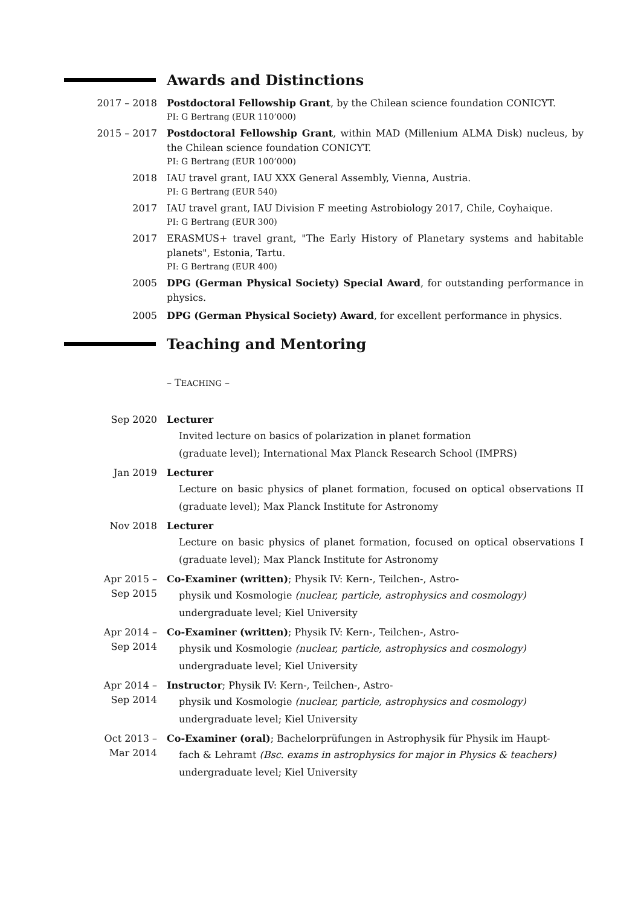Awards and Distinctions
2017 – 2018 Postdoctoral Fellowship Grant, by the Chilean science foundation CONICYT.
PI: G Bertrang (EUR 110’000)
2015 – 2017 Postdoctoral Fellowship Grant, within MAD (Millenium ALMA Disk) nucleus, by the Chilean science foundation CONICYT.
PI: G Bertrang (EUR 100’000)
2018 IAU travel grant, IAU XXX General Assembly, Vienna, Austria.
PI: G Bertrang (EUR 540)
2017 IAU travel grant, IAU Division F meeting Astrobiology 2017, Chile, Coyhaique.
PI: G Bertrang (EUR 300)
2017 ERASMUS+ travel grant, "The Early History of Planetary systems and habitable planets", Estonia, Tartu.
PI: G Bertrang (EUR 400)
2005 DPG (German Physical Society) Special Award, for outstanding performance in physics.
2005 DPG (German Physical Society) Award, for excellent performance in physics.
Teaching and Mentoring
– TEACHING –
Sep 2020 Lecturer
Invited lecture on basics of polarization in planet formation
(graduate level); International Max Planck Research School (IMPRS)
Jan 2019 Lecturer
Lecture on basic physics of planet formation, focused on optical observations II (graduate level); Max Planck Institute for Astronomy
Nov 2018 Lecturer
Lecture on basic physics of planet formation, focused on optical observations I (graduate level); Max Planck Institute for Astronomy
Apr 2015 –
Sep 2015
Co-Examiner (written); Physik IV: Kern-, Teilchen-, Astro-
physik und Kosmologie (nuclear, particle, astrophysics and cosmology)
undergraduate level; Kiel University
Apr 2014 –
Sep 2014
Co-Examiner (written); Physik IV: Kern-, Teilchen-, Astro-
physik und Kosmologie (nuclear, particle, astrophysics and cosmology)
undergraduate level; Kiel University
Apr 2014 –
Sep 2014
Instructor; Physik IV: Kern-, Teilchen-, Astro-
physik und Kosmologie (nuclear, particle, astrophysics and cosmology)
undergraduate level; Kiel University
Oct 2013 –
Mar 2014
Co-Examiner (oral); Bachelorprüfungen in Astrophysik für Physik im Haupt-
fach & Lehramt (Bsc. exams in astrophysics for major in Physics & teachers)
undergraduate level; Kiel University